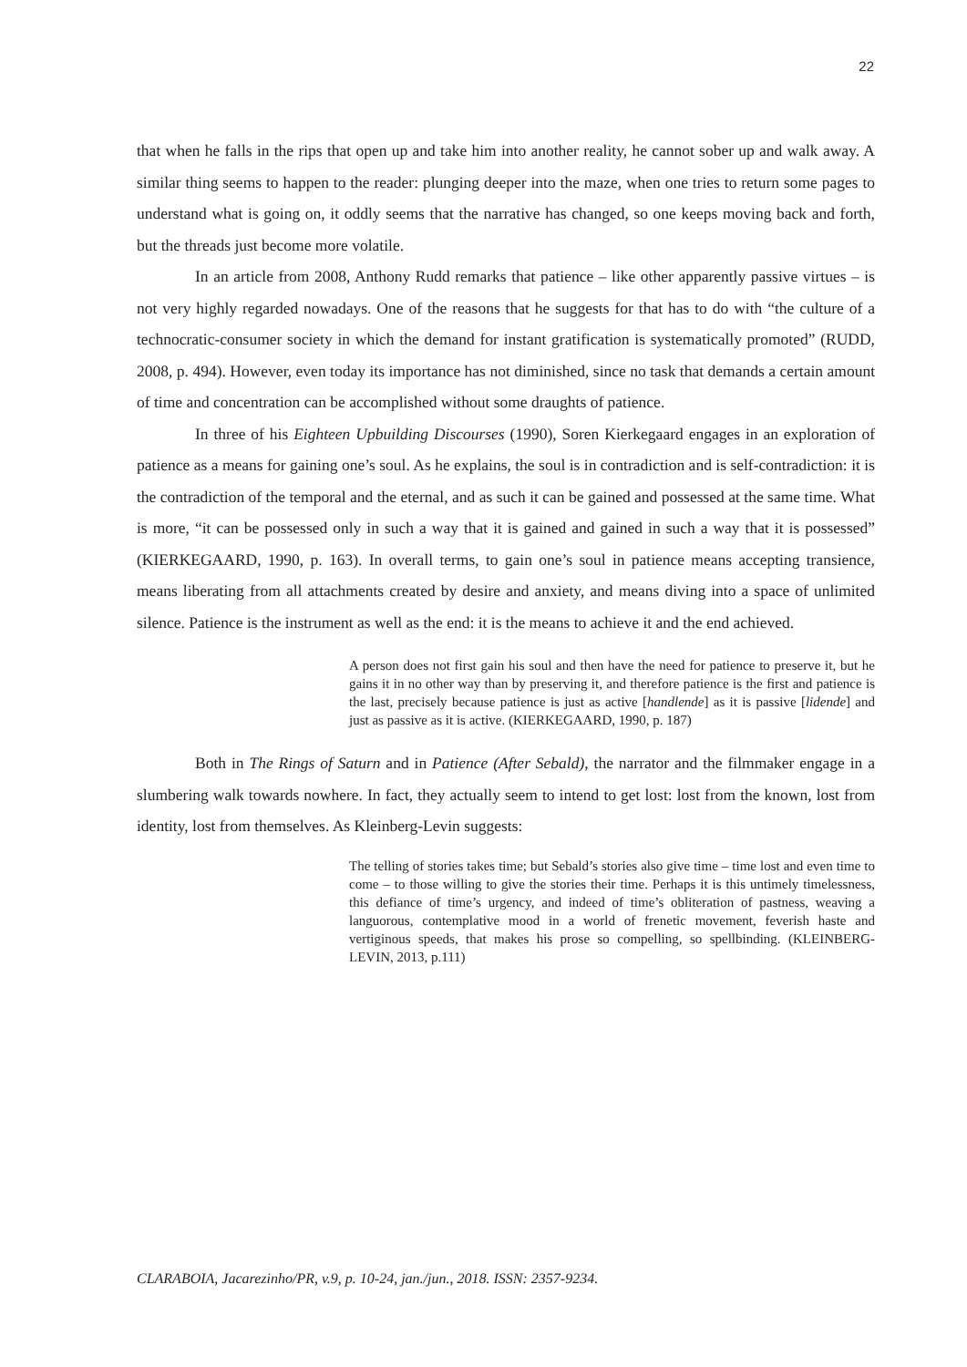22
that when he falls in the rips that open up and take him into another reality, he cannot sober up and walk away. A similar thing seems to happen to the reader: plunging deeper into the maze, when one tries to return some pages to understand what is going on, it oddly seems that the narrative has changed, so one keeps moving back and forth, but the threads just become more volatile.
In an article from 2008, Anthony Rudd remarks that patience – like other apparently passive virtues – is not very highly regarded nowadays. One of the reasons that he suggests for that has to do with “the culture of a technocratic-consumer society in which the demand for instant gratification is systematically promoted” (RUDD, 2008, p. 494). However, even today its importance has not diminished, since no task that demands a certain amount of time and concentration can be accomplished without some draughts of patience.
In three of his Eighteen Upbuilding Discourses (1990), Soren Kierkegaard engages in an exploration of patience as a means for gaining one’s soul. As he explains, the soul is in contradiction and is self-contradiction: it is the contradiction of the temporal and the eternal, and as such it can be gained and possessed at the same time. What is more, “it can be possessed only in such a way that it is gained and gained in such a way that it is possessed” (KIERKEGAARD, 1990, p. 163). In overall terms, to gain one’s soul in patience means accepting transience, means liberating from all attachments created by desire and anxiety, and means diving into a space of unlimited silence. Patience is the instrument as well as the end: it is the means to achieve it and the end achieved.
A person does not first gain his soul and then have the need for patience to preserve it, but he gains it in no other way than by preserving it, and therefore patience is the first and patience is the last, precisely because patience is just as active [handlende] as it is passive [lidende] and just as passive as it is active. (KIERKEGAARD, 1990, p. 187)
Both in The Rings of Saturn and in Patience (After Sebald), the narrator and the filmmaker engage in a slumbering walk towards nowhere. In fact, they actually seem to intend to get lost: lost from the known, lost from identity, lost from themselves. As Kleinberg-Levin suggests:
The telling of stories takes time; but Sebald’s stories also give time – time lost and even time to come – to those willing to give the stories their time. Perhaps it is this untimely timelessness, this defiance of time’s urgency, and indeed of time’s obliteration of pastness, weaving a languorous, contemplative mood in a world of frenetic movement, feverish haste and vertiginous speeds, that makes his prose so compelling, so spellbinding. (KLEINBERG-LEVIN, 2013, p.111)
CLARABOIA, Jacarezinho/PR, v.9, p. 10-24, jan./jun., 2018. ISSN: 2357-9234.